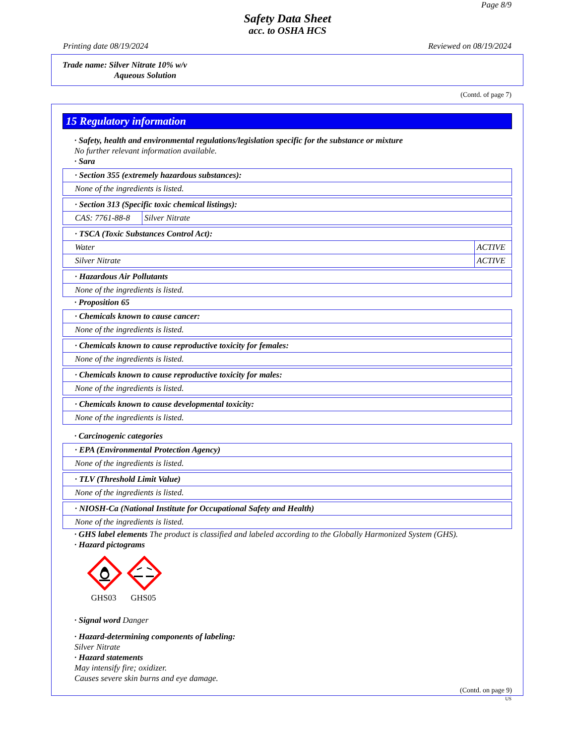Page 8/9
Safety Data Sheet
acc. to OSHA HCS
Printing date 08/19/2024 Reviewed on 08/19/2024
Trade name: Silver Nitrate 10% w/v
Aqueous Solution
(Contd. of page 7)
15 Regulatory information
· Safety, health and environmental regulations/legislation specific for the substance or mixture
No further relevant information available.
· Sara
| · Section 355 (extremely hazardous substances): |
| None of the ingredients is listed. |
| · Section 313 (Specific toxic chemical listings): | |
| CAS: 7761-88-8 | Silver Nitrate |
| · TSCA (Toxic Substances Control Act): | |
| Water | ACTIVE |
| Silver Nitrate | ACTIVE |
| · Hazardous Air Pollutants |
| None of the ingredients is listed. |
· Proposition 65
| · Chemicals known to cause cancer: |
| None of the ingredients is listed. |
| · Chemicals known to cause reproductive toxicity for females: |
| None of the ingredients is listed. |
| · Chemicals known to cause reproductive toxicity for males: |
| None of the ingredients is listed. |
| · Chemicals known to cause developmental toxicity: |
| None of the ingredients is listed. |
· Carcinogenic categories
| · EPA (Environmental Protection Agency) |
| None of the ingredients is listed. |
| · TLV (Threshold Limit Value) |
| None of the ingredients is listed. |
| · NIOSH-Ca (National Institute for Occupational Safety and Health) |
| None of the ingredients is listed. |
· GHS label elements The product is classified and labeled according to the Globally Harmonized System (GHS).
· Hazard pictograms
GHS03
GHS05
· Signal word Danger
· Hazard-determining components of labeling:
Silver Nitrate
· Hazard statements
May intensify fire; oxidizer.
Causes severe skin burns and eye damage.
(Contd. on page 9)
US